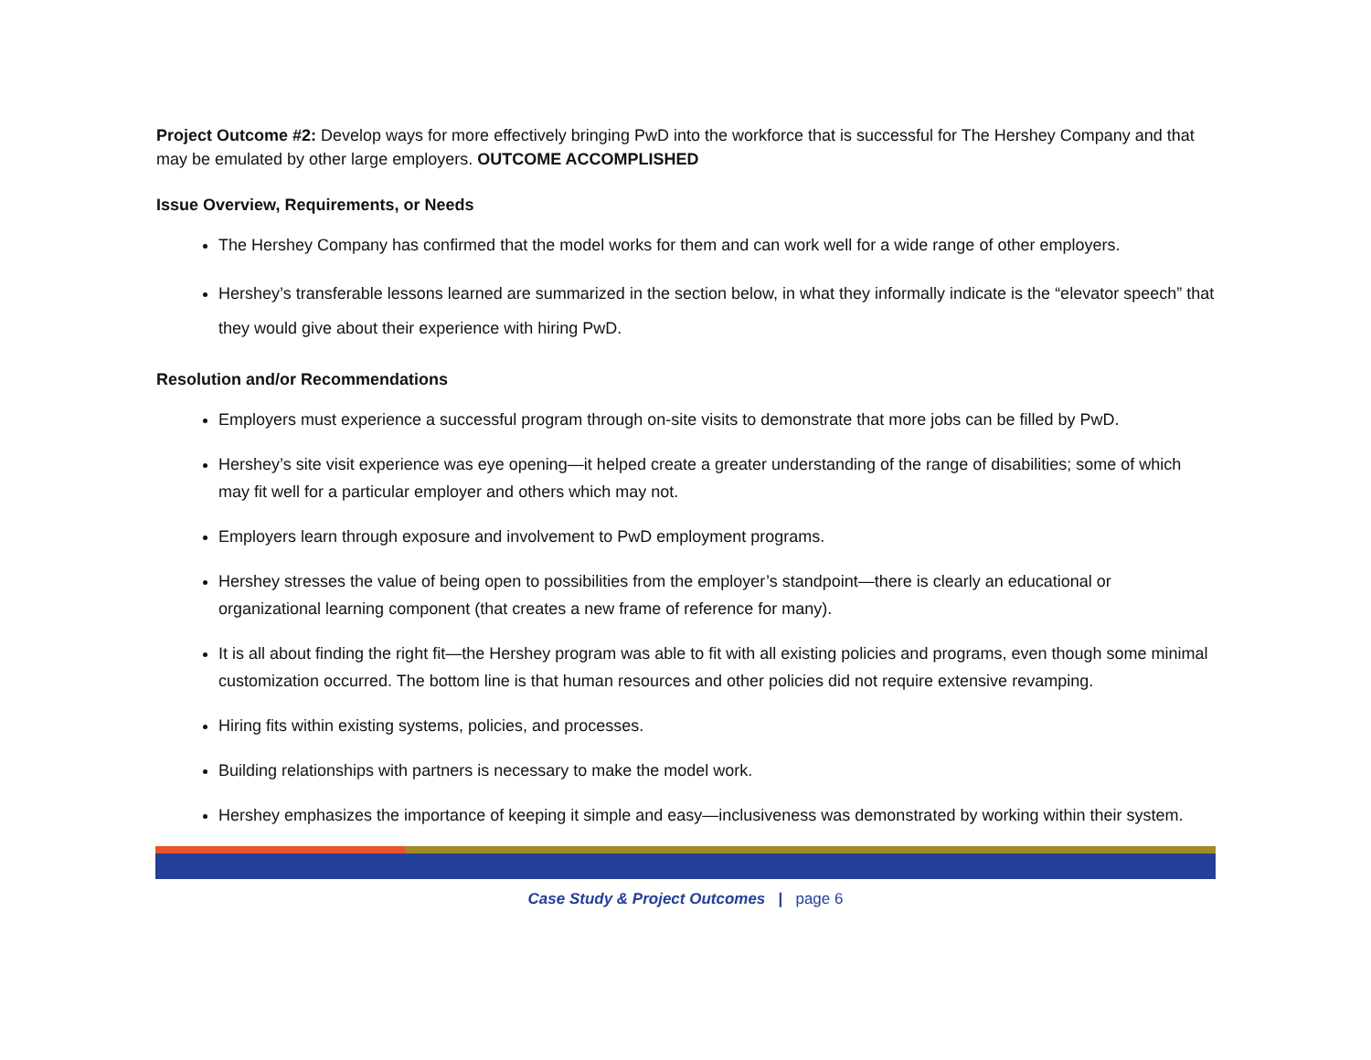Project Outcome #2: Develop ways for more effectively bringing PwD into the workforce that is successful for The Hershey Company and that may be emulated by other large employers. OUTCOME ACCOMPLISHED
Issue Overview, Requirements, or Needs
The Hershey Company has confirmed that the model works for them and can work well for a wide range of other employers.
Hershey’s transferable lessons learned are summarized in the section below, in what they informally indicate is the “elevator speech” that they would give about their experience with hiring PwD.
Resolution and/or Recommendations
Employers must experience a successful program through on-site visits to demonstrate that more jobs can be filled by PwD.
Hershey’s site visit experience was eye opening—it helped create a greater understanding of the range of disabilities; some of which may fit well for a particular employer and others which may not.
Employers learn through exposure and involvement to PwD employment programs.
Hershey stresses the value of being open to possibilities from the employer’s standpoint—there is clearly an educational or organizational learning component (that creates a new frame of reference for many).
It is all about finding the right fit—the Hershey program was able to fit with all existing policies and programs, even though some minimal customization occurred. The bottom line is that human resources and other policies did not require extensive revamping.
Hiring fits within existing systems, policies, and processes.
Building relationships with partners is necessary to make the model work.
Hershey emphasizes the importance of keeping it simple and easy—inclusiveness was demonstrated by working within their system.
Case Study & Project Outcomes | page 6